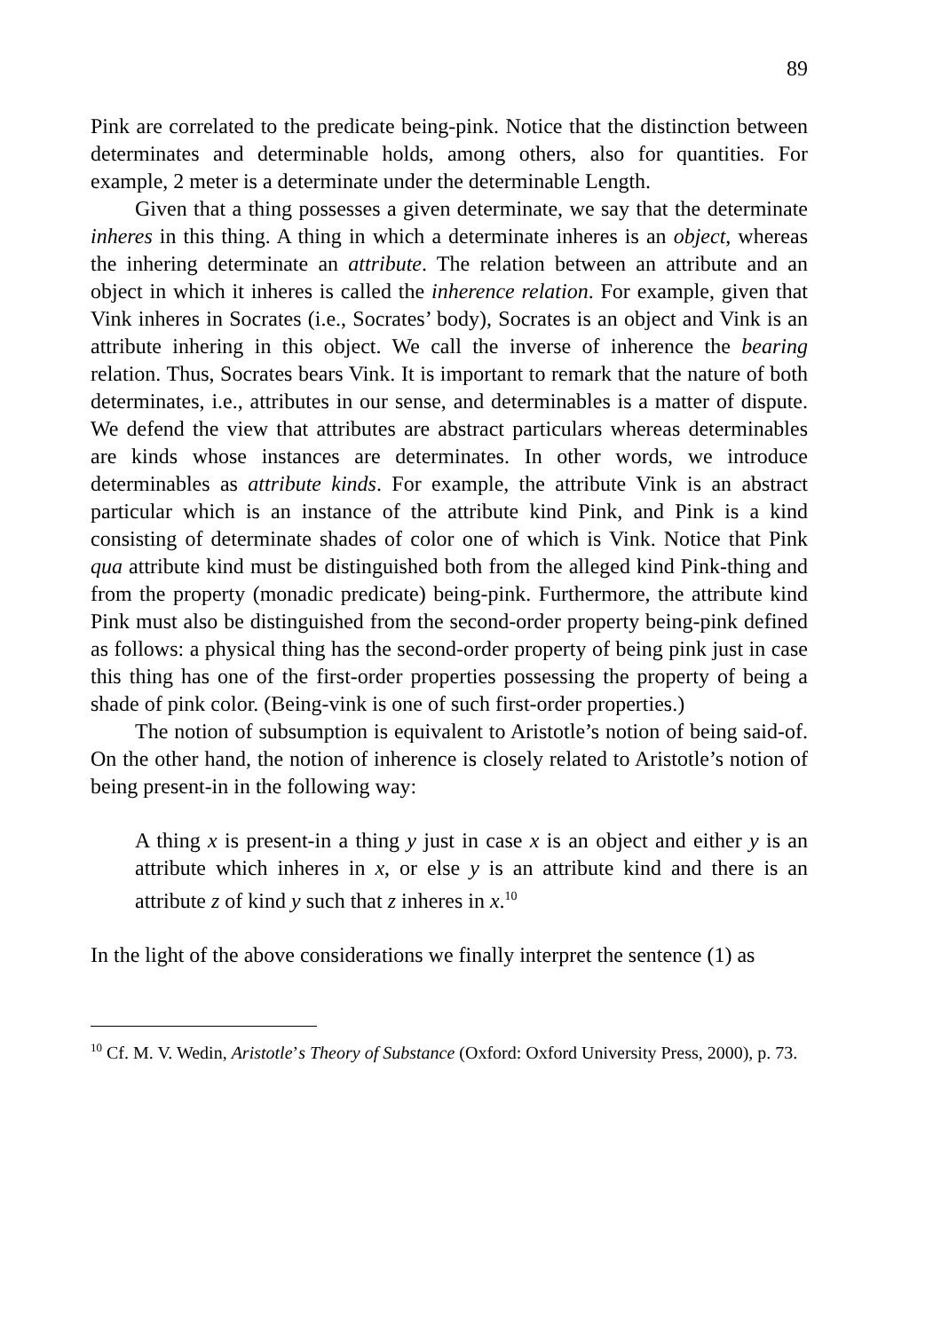89
Pink are correlated to the predicate being-pink. Notice that the distinction between determinates and determinable holds, among others, also for quantities. For example, 2 meter is a determinate under the determinable Length.
Given that a thing possesses a given determinate, we say that the determinate inheres in this thing. A thing in which a determinate inheres is an object, whereas the inhering determinate an attribute. The relation between an attribute and an object in which it inheres is called the inherence relation. For example, given that Vink inheres in Socrates (i.e., Socrates’ body), Socrates is an object and Vink is an attribute inhering in this object. We call the inverse of inherence the bearing relation. Thus, Socrates bears Vink. It is important to remark that the nature of both determinates, i.e., attributes in our sense, and determinables is a matter of dispute. We defend the view that attributes are abstract particulars whereas determinables are kinds whose instances are determinates. In other words, we introduce determinables as attribute kinds. For example, the attribute Vink is an abstract particular which is an instance of the attribute kind Pink, and Pink is a kind consisting of determinate shades of color one of which is Vink. Notice that Pink qua attribute kind must be distinguished both from the alleged kind Pink-thing and from the property (monadic predicate) being-pink. Furthermore, the attribute kind Pink must also be distinguished from the second-order property being-pink defined as follows: a physical thing has the second-order property of being pink just in case this thing has one of the first-order properties possessing the property of being a shade of pink color. (Being-vink is one of such first-order properties.)
The notion of subsumption is equivalent to Aristotle’s notion of being said-of. On the other hand, the notion of inherence is closely related to Aristotle’s notion of being present-in in the following way:
A thing x is present-in a thing y just in case x is an object and either y is an attribute which inheres in x, or else y is an attribute kind and there is an attribute z of kind y such that z inheres in x.<sup>10</sup>
In the light of the above considerations we finally interpret the sentence (1) as
<sup>10</sup> Cf. M. V. Wedin, Aristotle’s Theory of Substance (Oxford: Oxford University Press, 2000), p. 73.